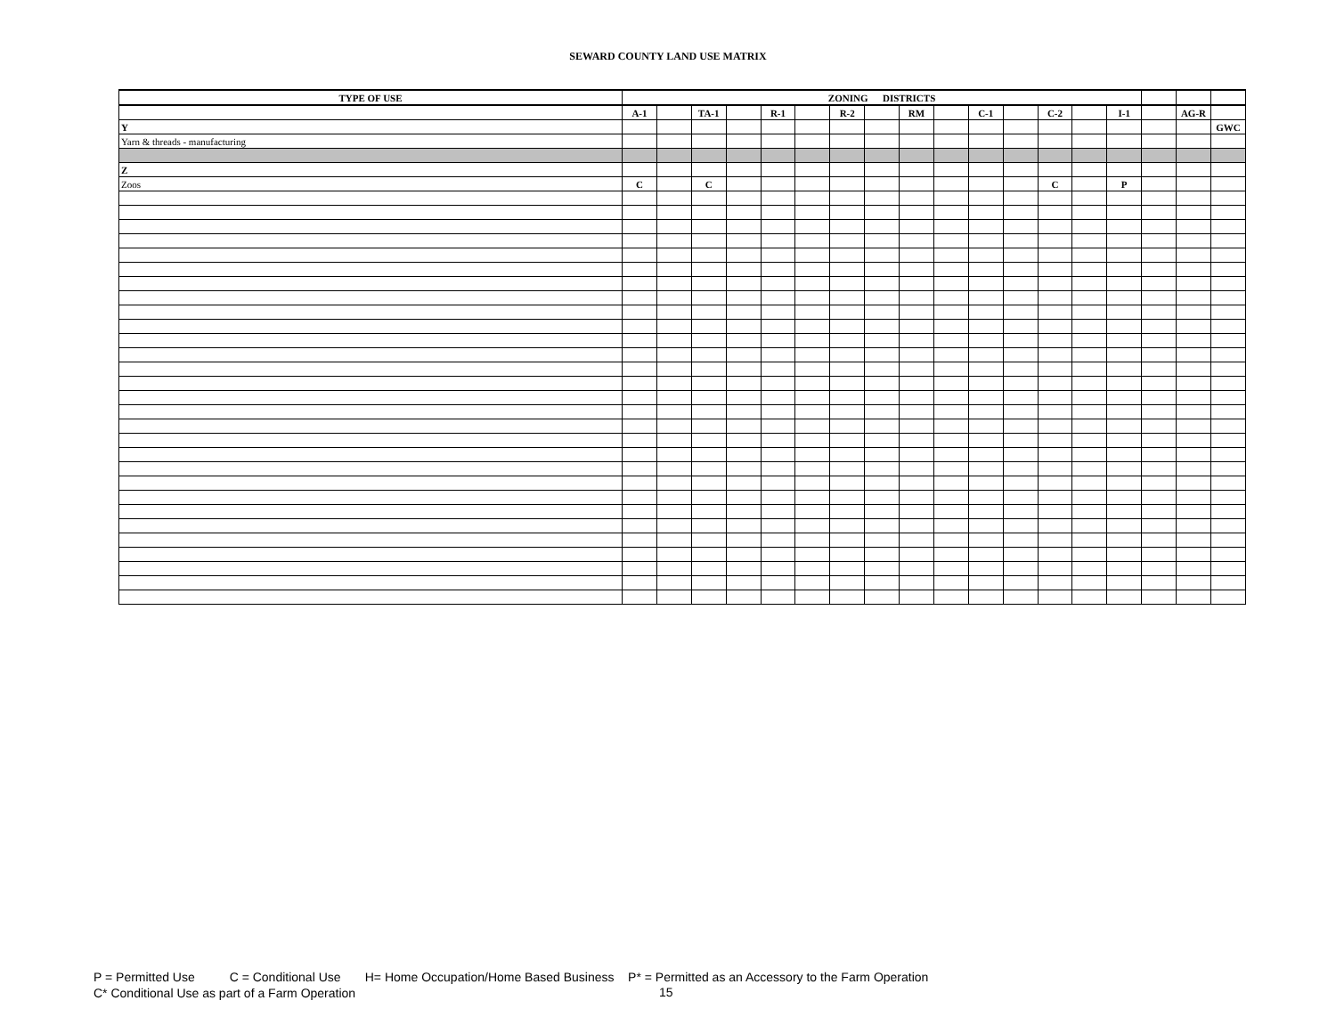SEWARD COUNTY LAND USE MATRIX
| TYPE OF USE | ZONING DISTRICTS | | | | | | | | | | | | | | | | | |
| | A-1 | | TA-1 | | R-1 | | R-2 | | RM | | C-1 | | C-2 | | I-1 | | AG-R | |
| Y | | | | | | | | | | | | | | | | | | GWC |
| Yarn & threads - manufacturing | | | | | | | | | | | | | | | | | | |
| Z | | | | | | | | | | | | | | | | | | |
| Zoos | C | | C | | | | | | | | | | C | | P | | | |
P = Permitted Use C = Conditional Use H= Home Occupation/Home Based Business P* = Permitted as an Accessory to the Farm Operation
C* Conditional Use as part of a Farm Operation
15